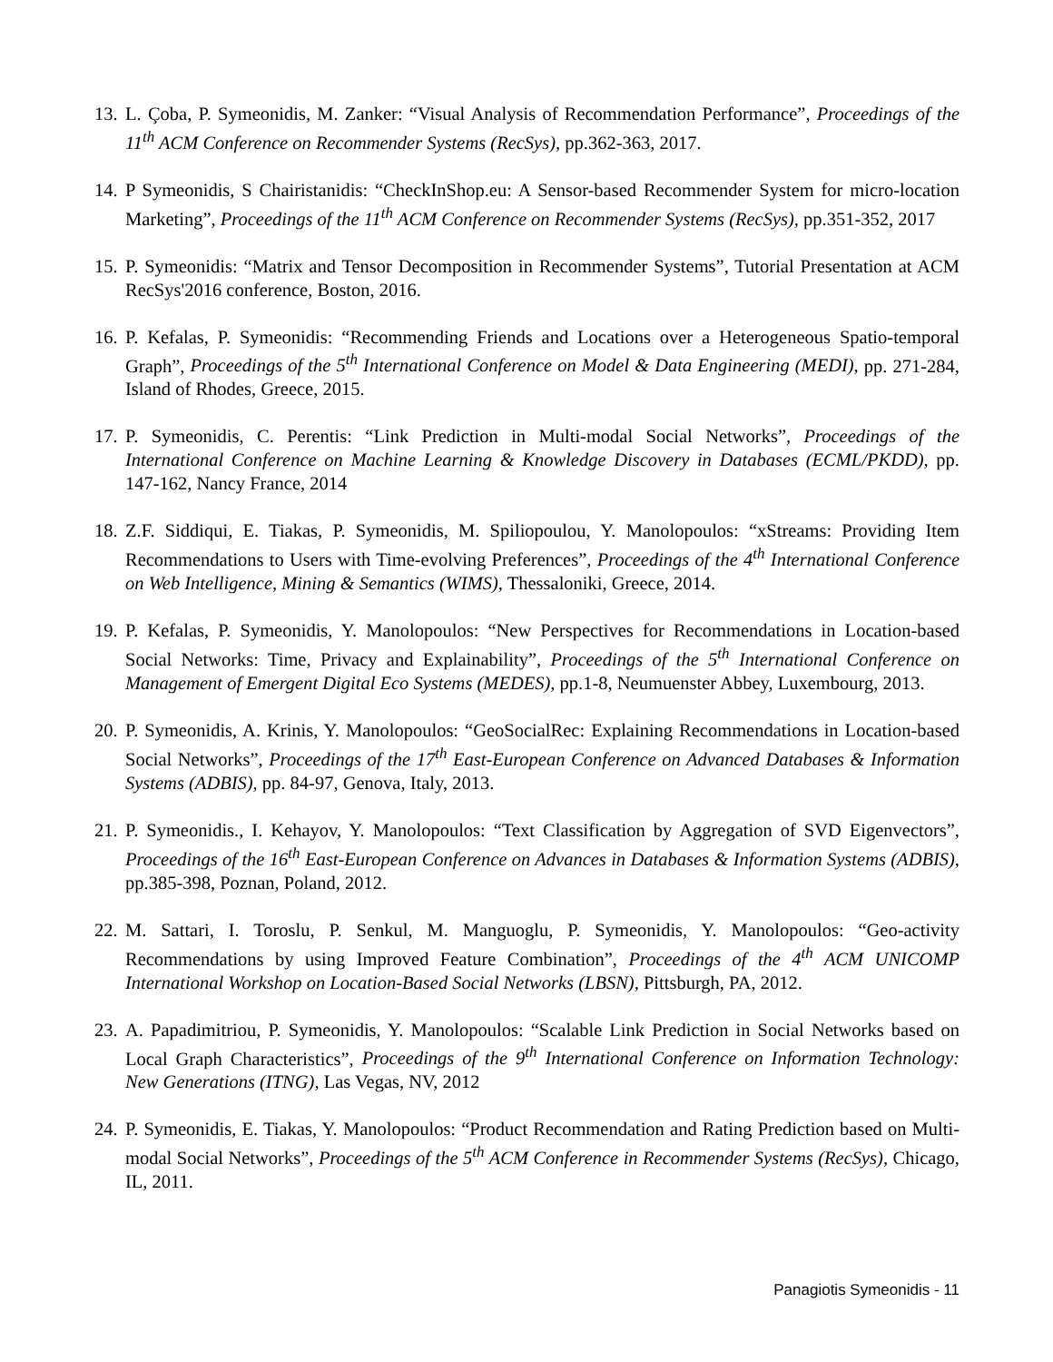13. L. Çoba, P. Symeonidis, M. Zanker: “Visual Analysis of Recommendation Performance”, Proceedings of the 11<sup>th</sup> ACM Conference on Recommender Systems (RecSys), pp.362-363, 2017.
14. P Symeonidis, S Chairistanidis: “CheckInShop.eu: A Sensor-based Recommender System for micro-location Marketing”, Proceedings of the 11<sup>th</sup> ACM Conference on Recommender Systems (RecSys), pp.351-352, 2017
15. P. Symeonidis: “Matrix and Tensor Decomposition in Recommender Systems”, Tutorial Presentation at ACM RecSys'2016 conference, Boston, 2016.
16. P. Kefalas, P. Symeonidis: “Recommending Friends and Locations over a Heterogeneous Spatio-temporal Graph”, Proceedings of the 5<sup>th</sup> International Conference on Model & Data Engineering (MEDI), pp. 271-284, Island of Rhodes, Greece, 2015.
17. P. Symeonidis, C. Perentis: “Link Prediction in Multi-modal Social Networks”, Proceedings of the International Conference on Machine Learning & Knowledge Discovery in Databases (ECML/PKDD), pp. 147-162, Nancy France, 2014
18. Z.F. Siddiqui, E. Tiakas, P. Symeonidis, M. Spiliopoulou, Y. Manolopoulos: “xStreams: Providing Item Recommendations to Users with Time-evolving Preferences”, Proceedings of the 4<sup>th</sup> International Conference on Web Intelligence, Mining & Semantics (WIMS), Thessaloniki, Greece, 2014.
19. P. Kefalas, P. Symeonidis, Y. Manolopoulos: “New Perspectives for Recommendations in Location-based Social Networks: Time, Privacy and Explainability”, Proceedings of the 5<sup>th</sup> International Conference on Management of Emergent Digital Eco Systems (MEDES), pp.1-8, Neumuenster Abbey, Luxembourg, 2013.
20. P. Symeonidis, A. Krinis, Y. Manolopoulos: “GeoSocialRec: Explaining Recommendations in Location-based Social Networks”, Proceedings of the 17<sup>th</sup> East-European Conference on Advanced Databases & Information Systems (ADBIS), pp. 84-97, Genova, Italy, 2013.
21. P. Symeonidis., I. Kehayov, Y. Manolopoulos: “Text Classification by Aggregation of SVD Eigenvectors”, Proceedings of the 16<sup>th</sup> East-European Conference on Advances in Databases & Information Systems (ADBIS), pp.385-398, Poznan, Poland, 2012.
22. M. Sattari, I. Toroslu, P. Senkul, M. Manguoglu, P. Symeonidis, Y. Manolopoulos: “Geo-activity Recommendations by using Improved Feature Combination”, Proceedings of the 4<sup>th</sup> ACM UNICOMP International Workshop on Location-Based Social Networks (LBSN), Pittsburgh, PA, 2012.
23. A. Papadimitriou, P. Symeonidis, Y. Manolopoulos: “Scalable Link Prediction in Social Networks based on Local Graph Characteristics”, Proceedings of the 9<sup>th</sup> International Conference on Information Technology: New Generations (ITNG), Las Vegas, NV, 2012
24. P. Symeonidis, E. Tiakas, Y. Manolopoulos: “Product Recommendation and Rating Prediction based on Multi-modal Social Networks”, Proceedings of the 5<sup>th</sup> ACM Conference in Recommender Systems (RecSys), Chicago, IL, 2011.
Panagiotis Symeonidis - 11